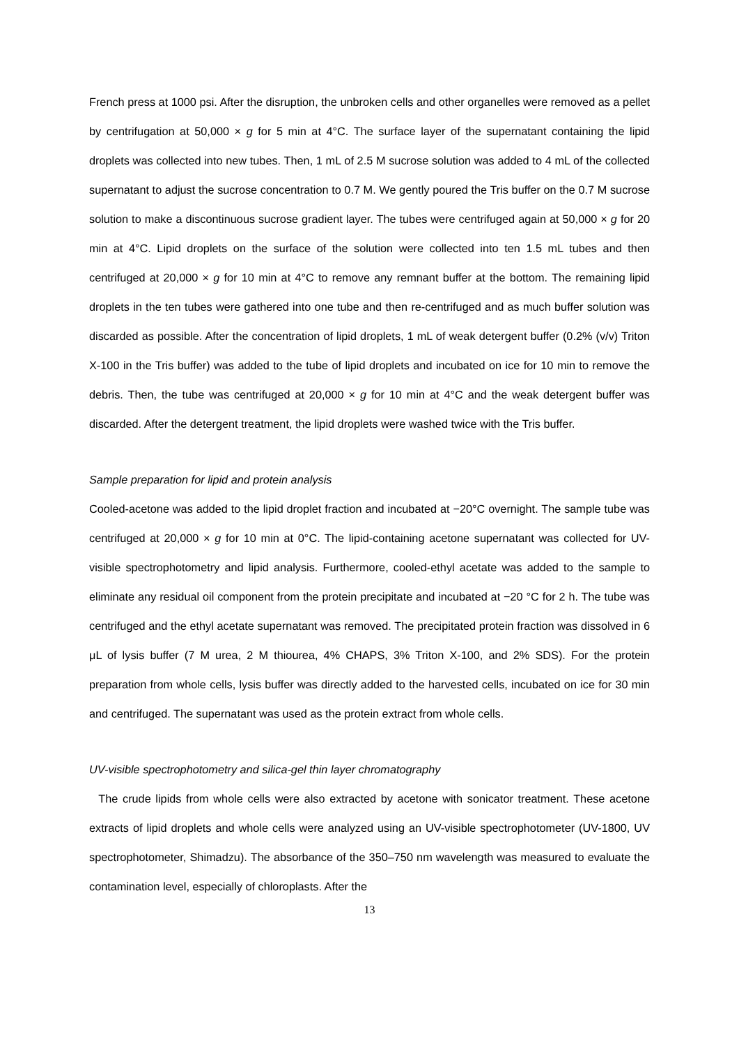French press at 1000 psi. After the disruption, the unbroken cells and other organelles were removed as a pellet by centrifugation at 50,000 × g for 5 min at 4°C. The surface layer of the supernatant containing the lipid droplets was collected into new tubes. Then, 1 mL of 2.5 M sucrose solution was added to 4 mL of the collected supernatant to adjust the sucrose concentration to 0.7 M. We gently poured the Tris buffer on the 0.7 M sucrose solution to make a discontinuous sucrose gradient layer. The tubes were centrifuged again at 50,000 × g for 20 min at 4°C. Lipid droplets on the surface of the solution were collected into ten 1.5 mL tubes and then centrifuged at 20,000 × g for 10 min at 4°C to remove any remnant buffer at the bottom. The remaining lipid droplets in the ten tubes were gathered into one tube and then re-centrifuged and as much buffer solution was discarded as possible. After the concentration of lipid droplets, 1 mL of weak detergent buffer (0.2% (v/v) Triton X-100 in the Tris buffer) was added to the tube of lipid droplets and incubated on ice for 10 min to remove the debris. Then, the tube was centrifuged at 20,000 × g for 10 min at 4°C and the weak detergent buffer was discarded. After the detergent treatment, the lipid droplets were washed twice with the Tris buffer.
Sample preparation for lipid and protein analysis
Cooled-acetone was added to the lipid droplet fraction and incubated at −20°C overnight. The sample tube was centrifuged at 20,000 × g for 10 min at 0°C. The lipid-containing acetone supernatant was collected for UV-visible spectrophotometry and lipid analysis. Furthermore, cooled-ethyl acetate was added to the sample to eliminate any residual oil component from the protein precipitate and incubated at −20 °C for 2 h. The tube was centrifuged and the ethyl acetate supernatant was removed. The precipitated protein fraction was dissolved in 6 μL of lysis buffer (7 M urea, 2 M thiourea, 4% CHAPS, 3% Triton X-100, and 2% SDS). For the protein preparation from whole cells, lysis buffer was directly added to the harvested cells, incubated on ice for 30 min and centrifuged. The supernatant was used as the protein extract from whole cells.
UV-visible spectrophotometry and silica-gel thin layer chromatography
The crude lipids from whole cells were also extracted by acetone with sonicator treatment. These acetone extracts of lipid droplets and whole cells were analyzed using an UV-visible spectrophotometer (UV-1800, UV spectrophotometer, Shimadzu). The absorbance of the 350–750 nm wavelength was measured to evaluate the contamination level, especially of chloroplasts. After the
13